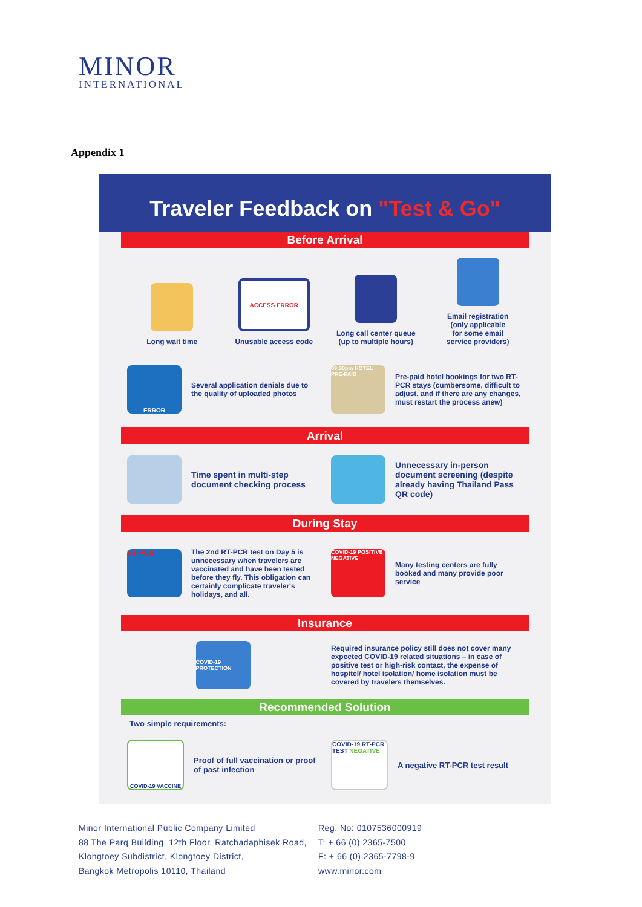MINOR
INTERNATIONAL
Appendix 1
Traveler Feedback on "Test & Go"
Before Arrival
Long wait time
ACCESS ERROR
Unusable access code
Long call center queue
(up to multiple hours)
Email registration
(only applicable
for some email
service providers)
ERROR
Several application denials due to the quality of uploaded photos
09:30pm HOTEL PRE-PAID
Pre-paid hotel bookings for two RT-PCR stays (cumbersome, difficult to adjust, and if there are any changes, must restart the process anew)
Arrival
Time spent in multi-step document checking process
Unnecessary in-person document screening (despite already having Thailand Pass QR code)
During Stay
RT-PCR
The 2nd RT-PCR test on Day 5 is unnecessary when travelers are vaccinated and have been tested before they fly. This obligation can certainly complicate traveler's holidays, and all.
COVID-19 POSITIVE NEGATIVE
Many testing centers are fully booked and many provide poor service
Insurance
COVID-19 PROTECTION
Required insurance policy still does not cover many expected COVID-19 related situations – in case of positive test or high-risk contact, the expense of hospitel/ hotel isolation/ home isolation must be covered by travelers themselves.
Recommended Solution
Two simple requirements:
COVID-19 VACCINE
Proof of full vaccination or proof of past infection
COVID-19 RT-PCR TEST NEGATIVE
A negative RT-PCR test result
Minor International Public Company Limited
88 The Parq Building, 12th Floor, Ratchadaphisek Road,
Klongtoey Subdistrict, Klongtoey District,
Bangkok Metropolis 10110, Thailand
Reg. No: 0107536000919
T: + 66 (0) 2365-7500
F: + 66 (0) 2365-7798-9
www.minor.com